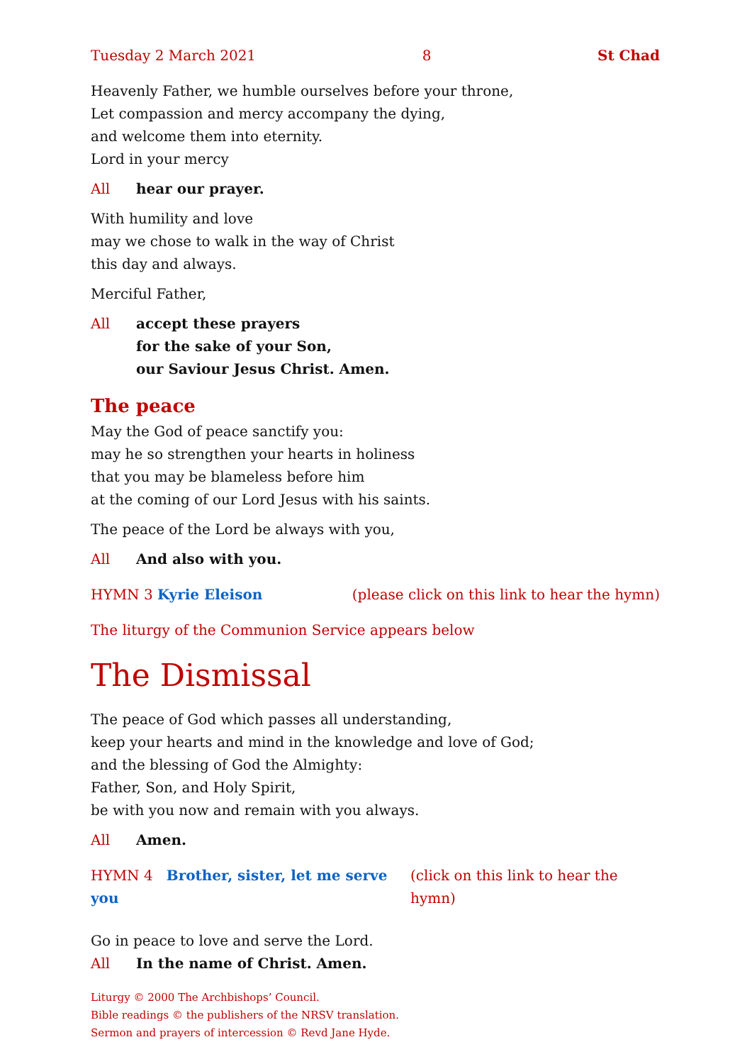Tuesday 2 March 2021 8 St Chad
Heavenly Father, we humble ourselves before your throne,
Let compassion and mercy accompany the dying,
and welcome them into eternity.
Lord in your mercy
All hear our prayer.
With humility and love
may we chose to walk in the way of Christ
this day and always.
Merciful Father,
All accept these prayers
for the sake of your Son,
our Saviour Jesus Christ. Amen.
The peace
May the God of peace sanctify you:
may he so strengthen your hearts in holiness
that you may be blameless before him
at the coming of our Lord Jesus with his saints.
The peace of the Lord be always with you,
All And also with you.
HYMN 3 Kyrie Eleison (please click on this link to hear the hymn)
The liturgy of the Communion Service appears below
The Dismissal
The peace of God which passes all understanding,
keep your hearts and mind in the knowledge and love of God;
and the blessing of God the Almighty:
Father, Son, and Holy Spirit,
be with you now and remain with you always.
All Amen.
HYMN 4 Brother, sister, let me serve you (click on this link to hear the hymn)
Go in peace to love and serve the Lord.
All In the name of Christ. Amen.
Liturgy © 2000 The Archbishops’ Council.
Bible readings © the publishers of the NRSV translation.
Sermon and prayers of intercession © Revd Jane Hyde.